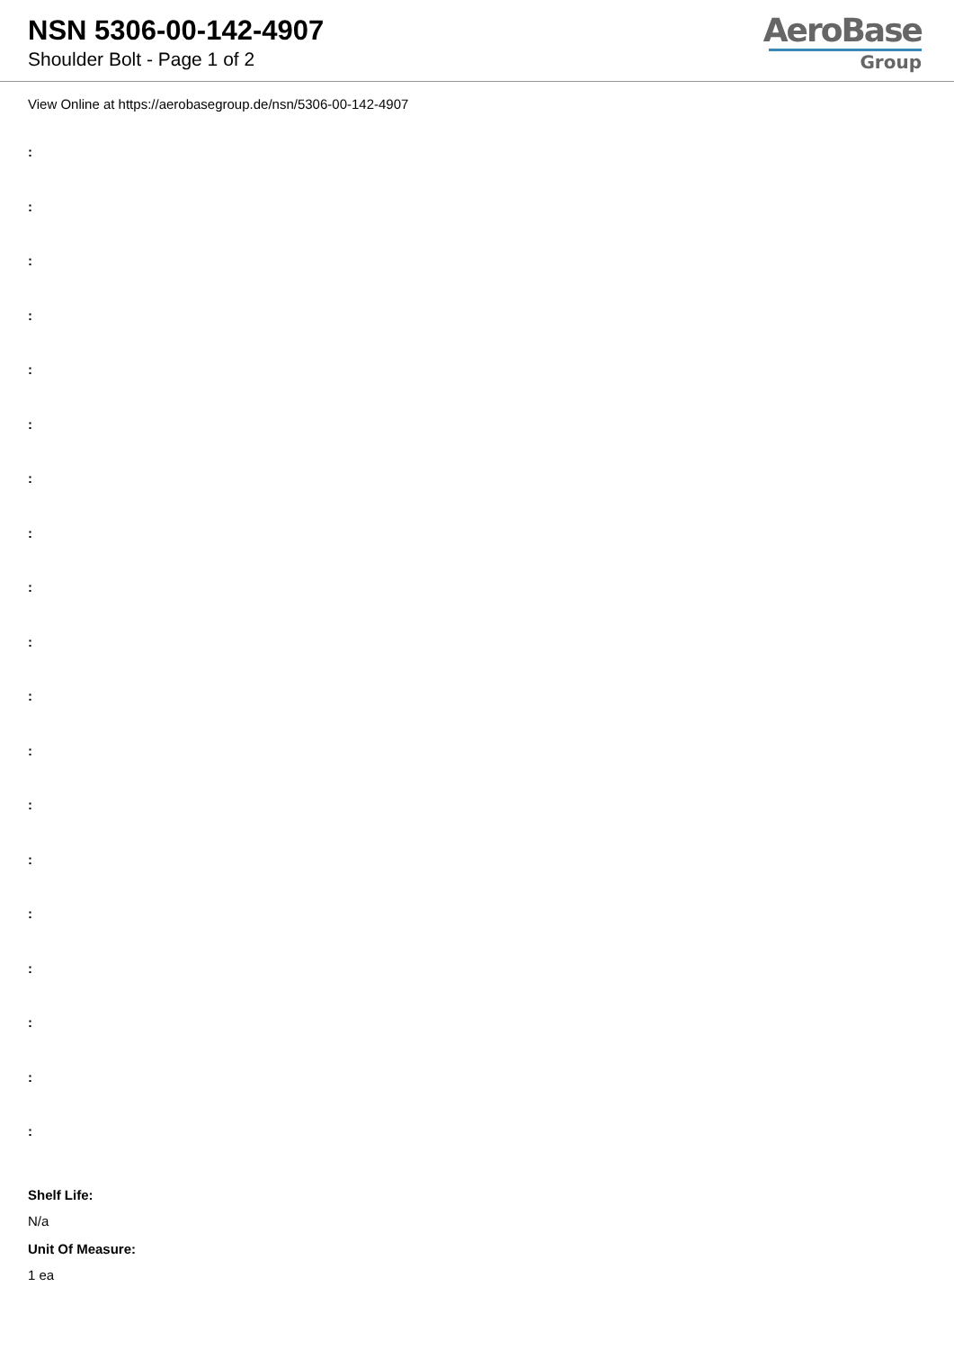NSN 5306-00-142-4907
Shoulder Bolt - Page 1 of 2
AeroBase
Group
View Online at https://aerobasegroup.de/nsn/5306-00-142-4907
:
:
:
:
:
:
:
:
:
:
:
:
:
:
:
:
:
:
:
Shelf Life:
N/a
Unit Of Measure:
1 ea